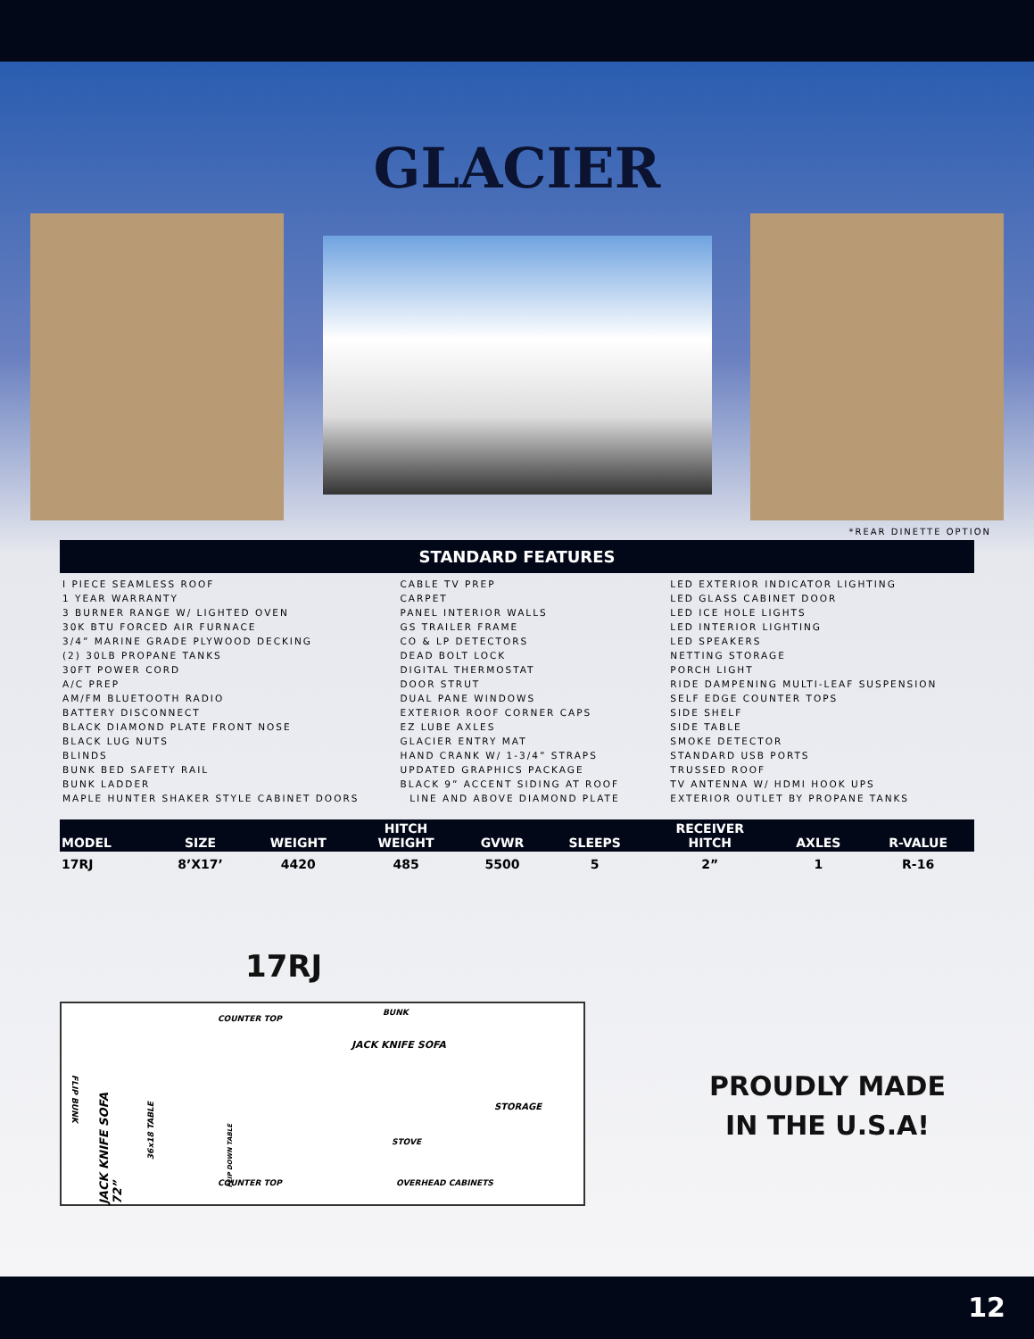GLACIER
*REAR DINETTE OPTION
STANDARD FEATURES
I PIECE SEAMLESS ROOF
1 YEAR WARRANTY
3 BURNER RANGE W/ LIGHTED OVEN
30K BTU FORCED AIR FURNACE
3/4” MARINE GRADE PLYWOOD DECKING
(2) 30LB PROPANE TANKS
30FT POWER CORD
A/C PREP
AM/FM BLUETOOTH RADIO
BATTERY DISCONNECT
BLACK DIAMOND PLATE FRONT NOSE
BLACK LUG NUTS
BLINDS
BUNK BED SAFETY RAIL
BUNK LADDER
MAPLE HUNTER SHAKER STYLE CABINET DOORS
CABLE TV PREP
CARPET
PANEL INTERIOR WALLS
GS TRAILER FRAME
CO & LP DETECTORS
DEAD BOLT LOCK
DIGITAL THERMOSTAT
DOOR STRUT
DUAL PANE WINDOWS
EXTERIOR ROOF CORNER CAPS
EZ LUBE AXLES
GLACIER ENTRY MAT
HAND CRANK W/ 1-3/4” STRAPS
UPDATED GRAPHICS PACKAGE
BLACK 9” ACCENT SIDING AT ROOF
LINE AND ABOVE DIAMOND PLATE
LED EXTERIOR INDICATOR LIGHTING
LED GLASS CABINET DOOR
LED ICE HOLE LIGHTS
LED INTERIOR LIGHTING
LED SPEAKERS
NETTING STORAGE
PORCH LIGHT
RIDE DAMPENING MULTI-LEAF SUSPENSION
SELF EDGE COUNTER TOPS
SIDE SHELF
SIDE TABLE
SMOKE DETECTOR
STANDARD USB PORTS
TRUSSED ROOF
TV ANTENNA W/ HDMI HOOK UPS
EXTERIOR OUTLET BY PROPANE TANKS
| MODEL | SIZE | WEIGHT | HITCH WEIGHT | GVWR | SLEEPS | RECEIVER HITCH | AXLES | R-VALUE |
| --- | --- | --- | --- | --- | --- | --- | --- | --- |
| 17RJ | 8’X17’ | 4420 | 485 | 5500 | 5 | 2” | 1 | R-16 |
17RJ
COUNTER TOP
BUNK
JACK KNIFE SOFA
FLIP BUNK
JACK KNIFE SOFA 72”
36x18 TABLE
FLIP DOWN TABLE
STORAGE
STOVE
COUNTER TOP OVERHEAD CABINETS
PROUDLY MADE
IN THE U.S.A!
12